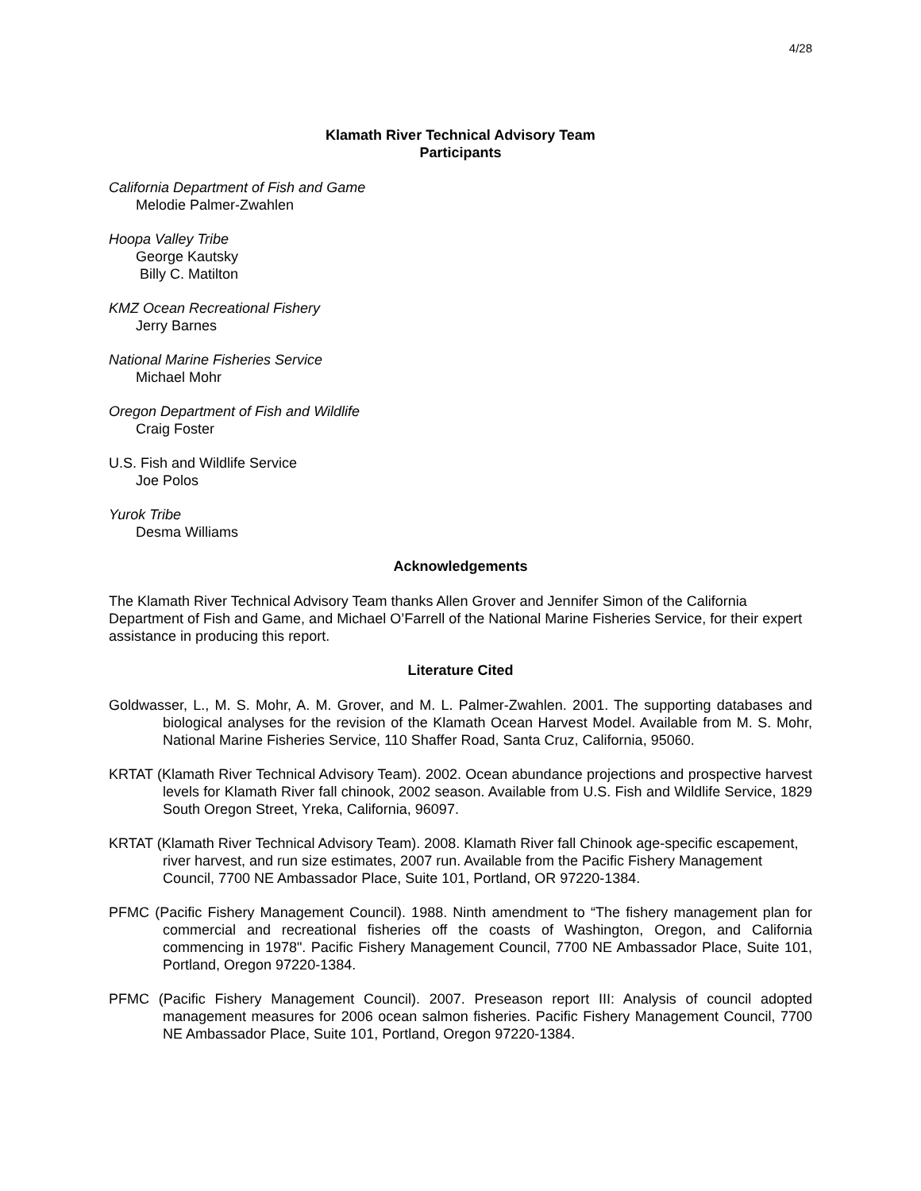4/28
Klamath River Technical Advisory Team
Participants
California Department of Fish and Game
Melodie Palmer-Zwahlen
Hoopa Valley Tribe
George Kautsky
Billy C. Matilton
KMZ Ocean Recreational Fishery
Jerry Barnes
National Marine Fisheries Service
Michael Mohr
Oregon Department of Fish and Wildlife
Craig Foster
U.S. Fish and Wildlife Service
Joe Polos
Yurok Tribe
Desma Williams
Acknowledgements
The Klamath River Technical Advisory Team thanks Allen Grover and Jennifer Simon of the California Department of Fish and Game, and Michael O’Farrell of the National Marine Fisheries Service, for their expert assistance in producing this report.
Literature Cited
Goldwasser, L., M. S. Mohr, A. M. Grover, and M. L. Palmer-Zwahlen. 2001. The supporting databases and biological analyses for the revision of the Klamath Ocean Harvest Model. Available from M. S. Mohr, National Marine Fisheries Service, 110 Shaffer Road, Santa Cruz, California, 95060.
KRTAT (Klamath River Technical Advisory Team). 2002. Ocean abundance projections and prospective harvest levels for Klamath River fall chinook, 2002 season. Available from U.S. Fish and Wildlife Service, 1829 South Oregon Street, Yreka, California, 96097.
KRTAT (Klamath River Technical Advisory Team). 2008. Klamath River fall Chinook age-specific escapement, river harvest, and run size estimates, 2007 run. Available from the Pacific Fishery Management Council, 7700 NE Ambassador Place, Suite 101, Portland, OR 97220-1384.
PFMC (Pacific Fishery Management Council). 1988. Ninth amendment to “The fishery management plan for commercial and recreational fisheries off the coasts of Washington, Oregon, and California commencing in 1978". Pacific Fishery Management Council, 7700 NE Ambassador Place, Suite 101, Portland, Oregon 97220-1384.
PFMC (Pacific Fishery Management Council). 2007. Preseason report III: Analysis of council adopted management measures for 2006 ocean salmon fisheries. Pacific Fishery Management Council, 7700 NE Ambassador Place, Suite 101, Portland, Oregon 97220-1384.